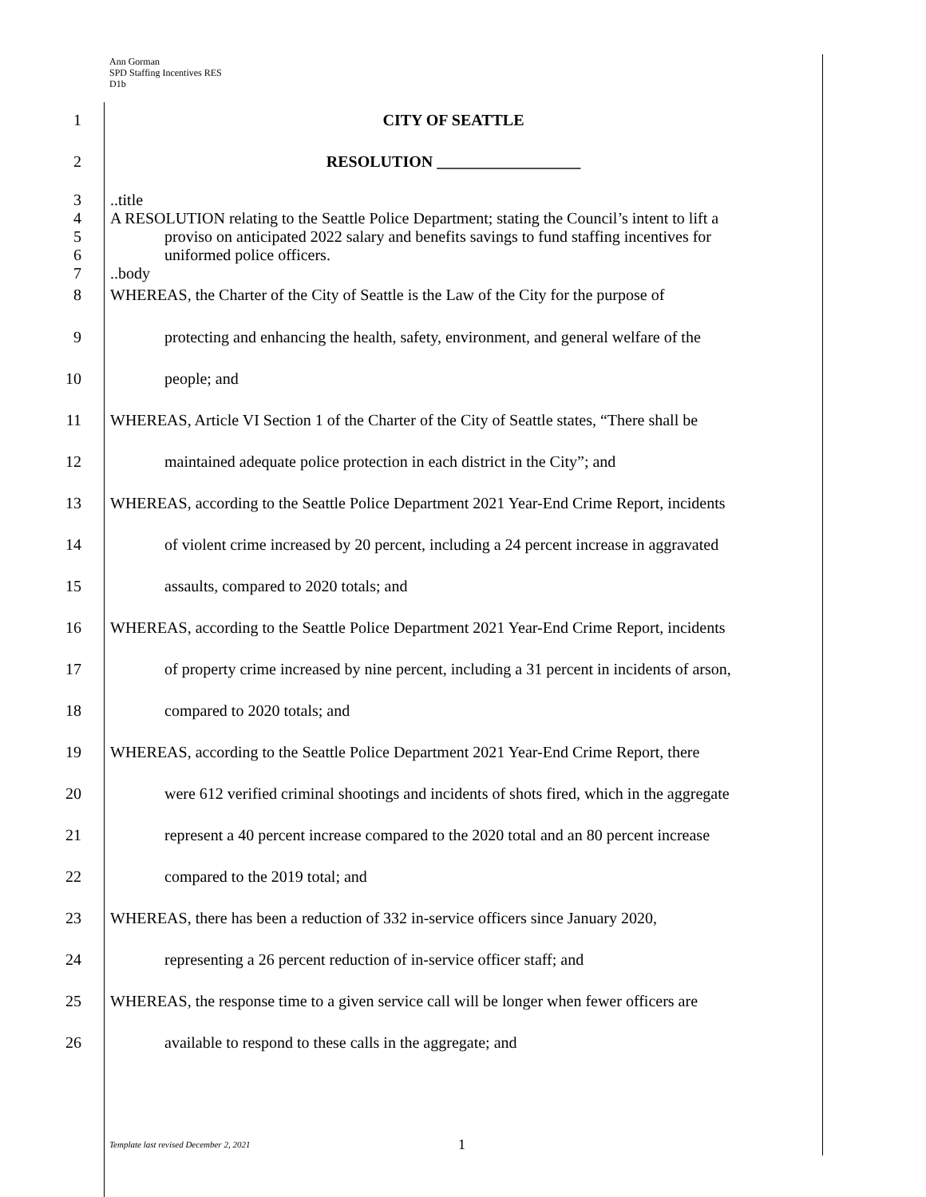Ann Gorman
SPD Staffing Incentives RES
D1b
1 CITY OF SEATTLE
2 RESOLUTION __________________
3
4
5
6
7..title
A RESOLUTION relating to the Seattle Police Department; stating the Council’s intent to lift a
proviso on anticipated 2022 salary and benefits savings to fund staffing incentives for
uniformed police officers.
..body
8 WHEREAS, the Charter of the City of Seattle is the Law of the City for the purpose of
9 protecting and enhancing the health, safety, environment, and general welfare of the
10 people; and
11 WHEREAS, Article VI Section 1 of the Charter of the City of Seattle states, “There shall be
12 maintained adequate police protection in each district in the City”; and
13 WHEREAS, according to the Seattle Police Department 2021 Year-End Crime Report, incidents
14 of violent crime increased by 20 percent, including a 24 percent increase in aggravated
15 assaults, compared to 2020 totals; and
16 WHEREAS, according to the Seattle Police Department 2021 Year-End Crime Report, incidents
17 of property crime increased by nine percent, including a 31 percent in incidents of arson,
18 compared to 2020 totals; and
19 WHEREAS, according to the Seattle Police Department 2021 Year-End Crime Report, there
20 were 612 verified criminal shootings and incidents of shots fired, which in the aggregate
21 represent a 40 percent increase compared to the 2020 total and an 80 percent increase
22 compared to the 2019 total; and
23 WHEREAS, there has been a reduction of 332 in-service officers since January 2020,
24 representing a 26 percent reduction of in-service officer staff; and
25 WHEREAS, the response time to a given service call will be longer when fewer officers are
26 available to respond to these calls in the aggregate; and
Template last revised December 2, 2021
1